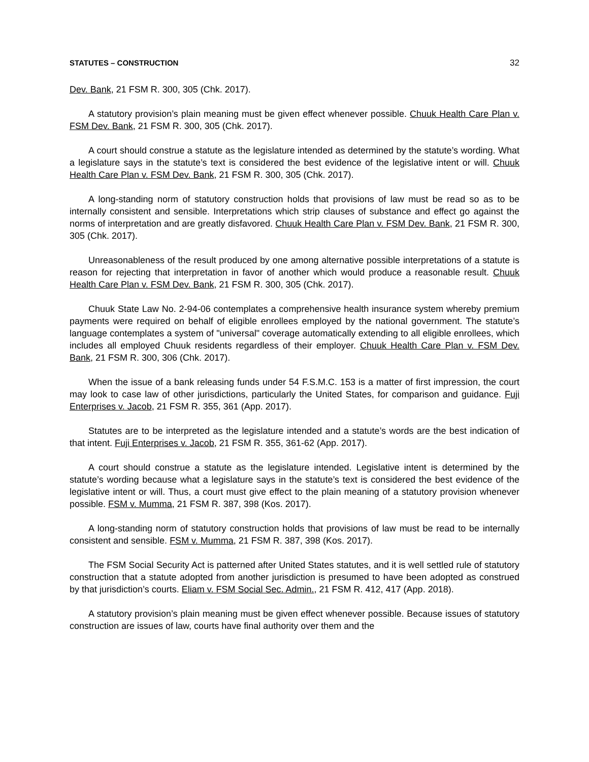STATUTES – CONSTRUCTION 32
Dev. Bank, 21 FSM R. 300, 305 (Chk. 2017).
A statutory provision’s plain meaning must be given effect whenever possible. Chuuk Health Care Plan v. FSM Dev. Bank, 21 FSM R. 300, 305 (Chk. 2017).
A court should construe a statute as the legislature intended as determined by the statute’s wording. What a legislature says in the statute’s text is considered the best evidence of the legislative intent or will. Chuuk Health Care Plan v. FSM Dev. Bank, 21 FSM R. 300, 305 (Chk. 2017).
A long-standing norm of statutory construction holds that provisions of law must be read so as to be internally consistent and sensible. Interpretations which strip clauses of substance and effect go against the norms of interpretation and are greatly disfavored. Chuuk Health Care Plan v. FSM Dev. Bank, 21 FSM R. 300, 305 (Chk. 2017).
Unreasonableness of the result produced by one among alternative possible interpretations of a statute is reason for rejecting that interpretation in favor of another which would produce a reasonable result. Chuuk Health Care Plan v. FSM Dev. Bank, 21 FSM R. 300, 305 (Chk. 2017).
Chuuk State Law No. 2-94-06 contemplates a comprehensive health insurance system whereby premium payments were required on behalf of eligible enrollees employed by the national government. The statute’s language contemplates a system of "universal" coverage automatically extending to all eligible enrollees, which includes all employed Chuuk residents regardless of their employer. Chuuk Health Care Plan v. FSM Dev. Bank, 21 FSM R. 300, 306 (Chk. 2017).
When the issue of a bank releasing funds under 54 F.S.M.C. 153 is a matter of first impression, the court may look to case law of other jurisdictions, particularly the United States, for comparison and guidance. Fuji Enterprises v. Jacob, 21 FSM R. 355, 361 (App. 2017).
Statutes are to be interpreted as the legislature intended and a statute’s words are the best indication of that intent. Fuji Enterprises v. Jacob, 21 FSM R. 355, 361-62 (App. 2017).
A court should construe a statute as the legislature intended. Legislative intent is determined by the statute’s wording because what a legislature says in the statute’s text is considered the best evidence of the legislative intent or will. Thus, a court must give effect to the plain meaning of a statutory provision whenever possible. FSM v. Mumma, 21 FSM R. 387, 398 (Kos. 2017).
A long-standing norm of statutory construction holds that provisions of law must be read to be internally consistent and sensible. FSM v. Mumma, 21 FSM R. 387, 398 (Kos. 2017).
The FSM Social Security Act is patterned after United States statutes, and it is well settled rule of statutory construction that a statute adopted from another jurisdiction is presumed to have been adopted as construed by that jurisdiction’s courts. Eliam v. FSM Social Sec. Admin., 21 FSM R. 412, 417 (App. 2018).
A statutory provision’s plain meaning must be given effect whenever possible. Because issues of statutory construction are issues of law, courts have final authority over them and the